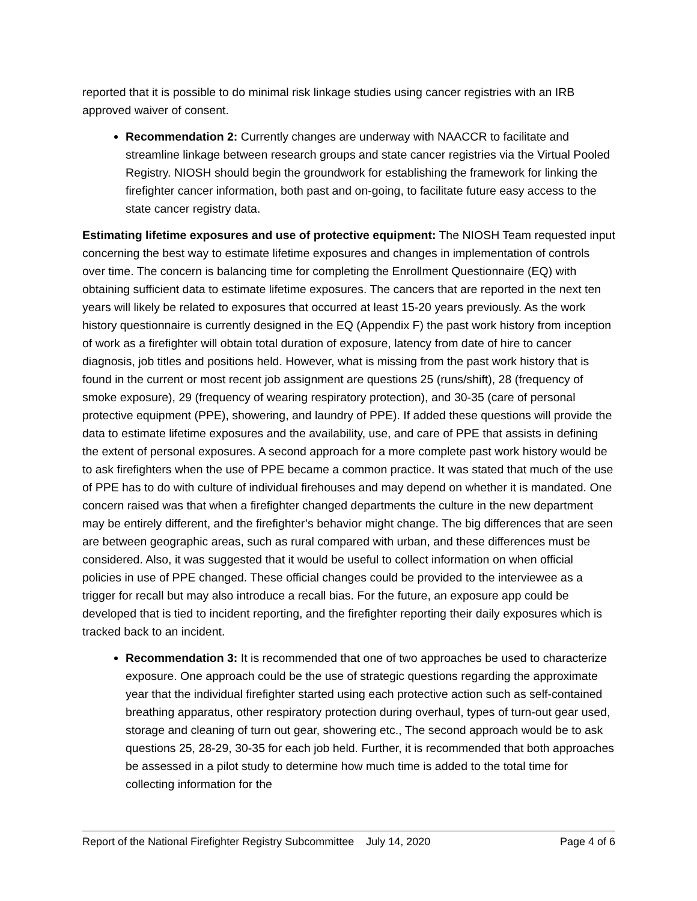reported that it is possible to do minimal risk linkage studies using cancer registries with an IRB approved waiver of consent.
Recommendation 2: Currently changes are underway with NAACCR to facilitate and streamline linkage between research groups and state cancer registries via the Virtual Pooled Registry. NIOSH should begin the groundwork for establishing the framework for linking the firefighter cancer information, both past and on-going, to facilitate future easy access to the state cancer registry data.
Estimating lifetime exposures and use of protective equipment: The NIOSH Team requested input concerning the best way to estimate lifetime exposures and changes in implementation of controls over time. The concern is balancing time for completing the Enrollment Questionnaire (EQ) with obtaining sufficient data to estimate lifetime exposures. The cancers that are reported in the next ten years will likely be related to exposures that occurred at least 15-20 years previously. As the work history questionnaire is currently designed in the EQ (Appendix F) the past work history from inception of work as a firefighter will obtain total duration of exposure, latency from date of hire to cancer diagnosis, job titles and positions held. However, what is missing from the past work history that is found in the current or most recent job assignment are questions 25 (runs/shift), 28 (frequency of smoke exposure), 29 (frequency of wearing respiratory protection), and 30-35 (care of personal protective equipment (PPE), showering, and laundry of PPE). If added these questions will provide the data to estimate lifetime exposures and the availability, use, and care of PPE that assists in defining the extent of personal exposures. A second approach for a more complete past work history would be to ask firefighters when the use of PPE became a common practice. It was stated that much of the use of PPE has to do with culture of individual firehouses and may depend on whether it is mandated. One concern raised was that when a firefighter changed departments the culture in the new department may be entirely different, and the firefighter’s behavior might change. The big differences that are seen are between geographic areas, such as rural compared with urban, and these differences must be considered. Also, it was suggested that it would be useful to collect information on when official policies in use of PPE changed. These official changes could be provided to the interviewee as a trigger for recall but may also introduce a recall bias. For the future, an exposure app could be developed that is tied to incident reporting, and the firefighter reporting their daily exposures which is tracked back to an incident.
Recommendation 3: It is recommended that one of two approaches be used to characterize exposure. One approach could be the use of strategic questions regarding the approximate year that the individual firefighter started using each protective action such as self-contained breathing apparatus, other respiratory protection during overhaul, types of turn-out gear used, storage and cleaning of turn out gear, showering etc., The second approach would be to ask questions 25, 28-29, 30-35 for each job held. Further, it is recommended that both approaches be assessed in a pilot study to determine how much time is added to the total time for collecting information for the
Report of the National Firefighter Registry Subcommittee July 14, 2020 Page 4 of 6